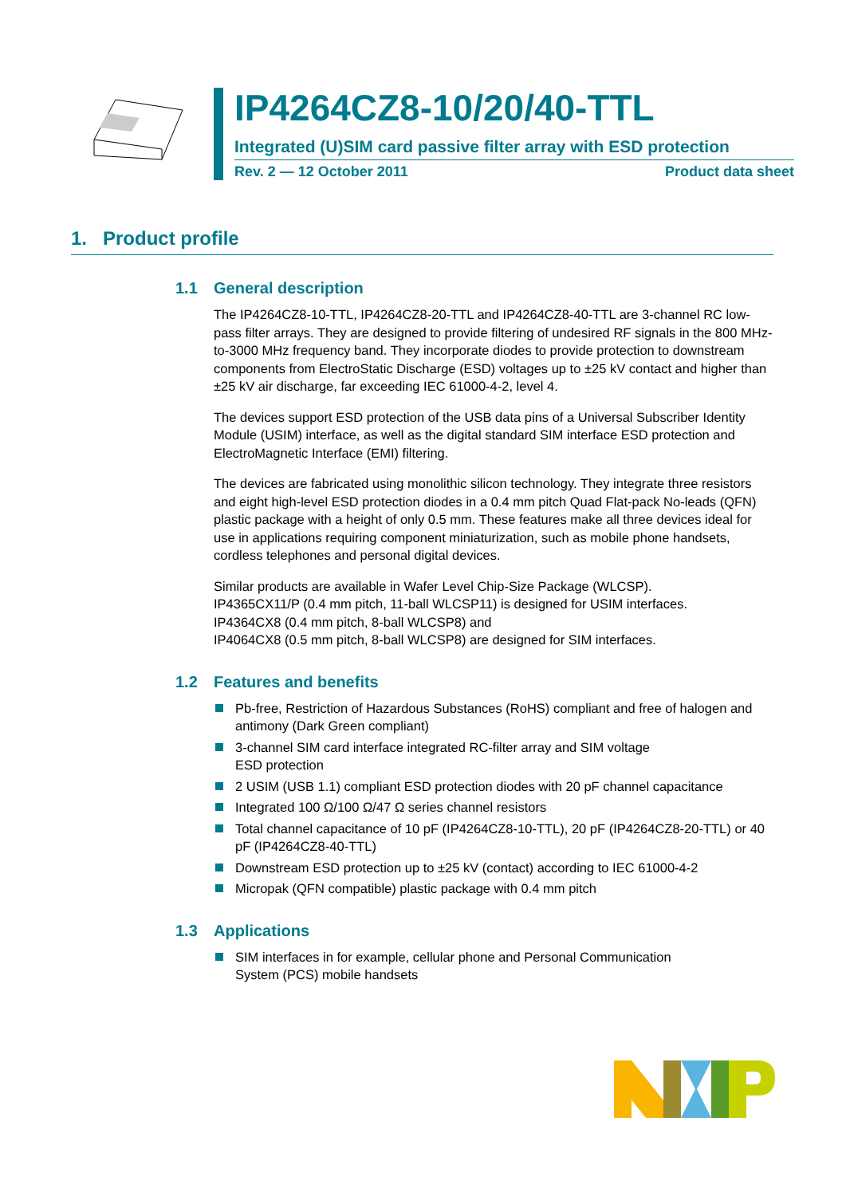IP4264CZ8-10/20/40-TTL
Integrated (U)SIM card passive filter array with ESD protection
Rev. 2 — 12 October 2011 Product data sheet
1. Product profile
1.1 General description
The IP4264CZ8-10-TTL, IP4264CZ8-20-TTL and IP4264CZ8-40-TTL are 3-channel RC low-pass filter arrays. They are designed to provide filtering of undesired RF signals in the 800 MHz-to-3000 MHz frequency band. They incorporate diodes to provide protection to downstream components from ElectroStatic Discharge (ESD) voltages up to ±25 kV contact and higher than ±25 kV air discharge, far exceeding IEC 61000-4-2, level 4.
The devices support ESD protection of the USB data pins of a Universal Subscriber Identity Module (USIM) interface, as well as the digital standard SIM interface ESD protection and ElectroMagnetic Interface (EMI) filtering.
The devices are fabricated using monolithic silicon technology. They integrate three resistors and eight high-level ESD protection diodes in a 0.4 mm pitch Quad Flat-pack No-leads (QFN) plastic package with a height of only 0.5 mm. These features make all three devices ideal for use in applications requiring component miniaturization, such as mobile phone handsets, cordless telephones and personal digital devices.
Similar products are available in Wafer Level Chip-Size Package (WLCSP).
IP4365CX11/P (0.4 mm pitch, 11-ball WLCSP11) is designed for USIM interfaces.
IP4364CX8 (0.4 mm pitch, 8-ball WLCSP8) and
IP4064CX8 (0.5 mm pitch, 8-ball WLCSP8) are designed for SIM interfaces.
1.2 Features and benefits
Pb-free, Restriction of Hazardous Substances (RoHS) compliant and free of halogen and antimony (Dark Green compliant)
3-channel SIM card interface integrated RC-filter array and SIM voltage
ESD protection
2 USIM (USB 1.1) compliant ESD protection diodes with 20 pF channel capacitance
Integrated 100 Ω/100 Ω/47 Ω series channel resistors
Total channel capacitance of 10 pF (IP4264CZ8-10-TTL), 20 pF (IP4264CZ8-20-TTL) or 40 pF (IP4264CZ8-40-TTL)
Downstream ESD protection up to ±25 kV (contact) according to IEC 61000-4-2
Micropak (QFN compatible) plastic package with 0.4 mm pitch
1.3 Applications
SIM interfaces in for example, cellular phone and Personal Communication
System (PCS) mobile handsets